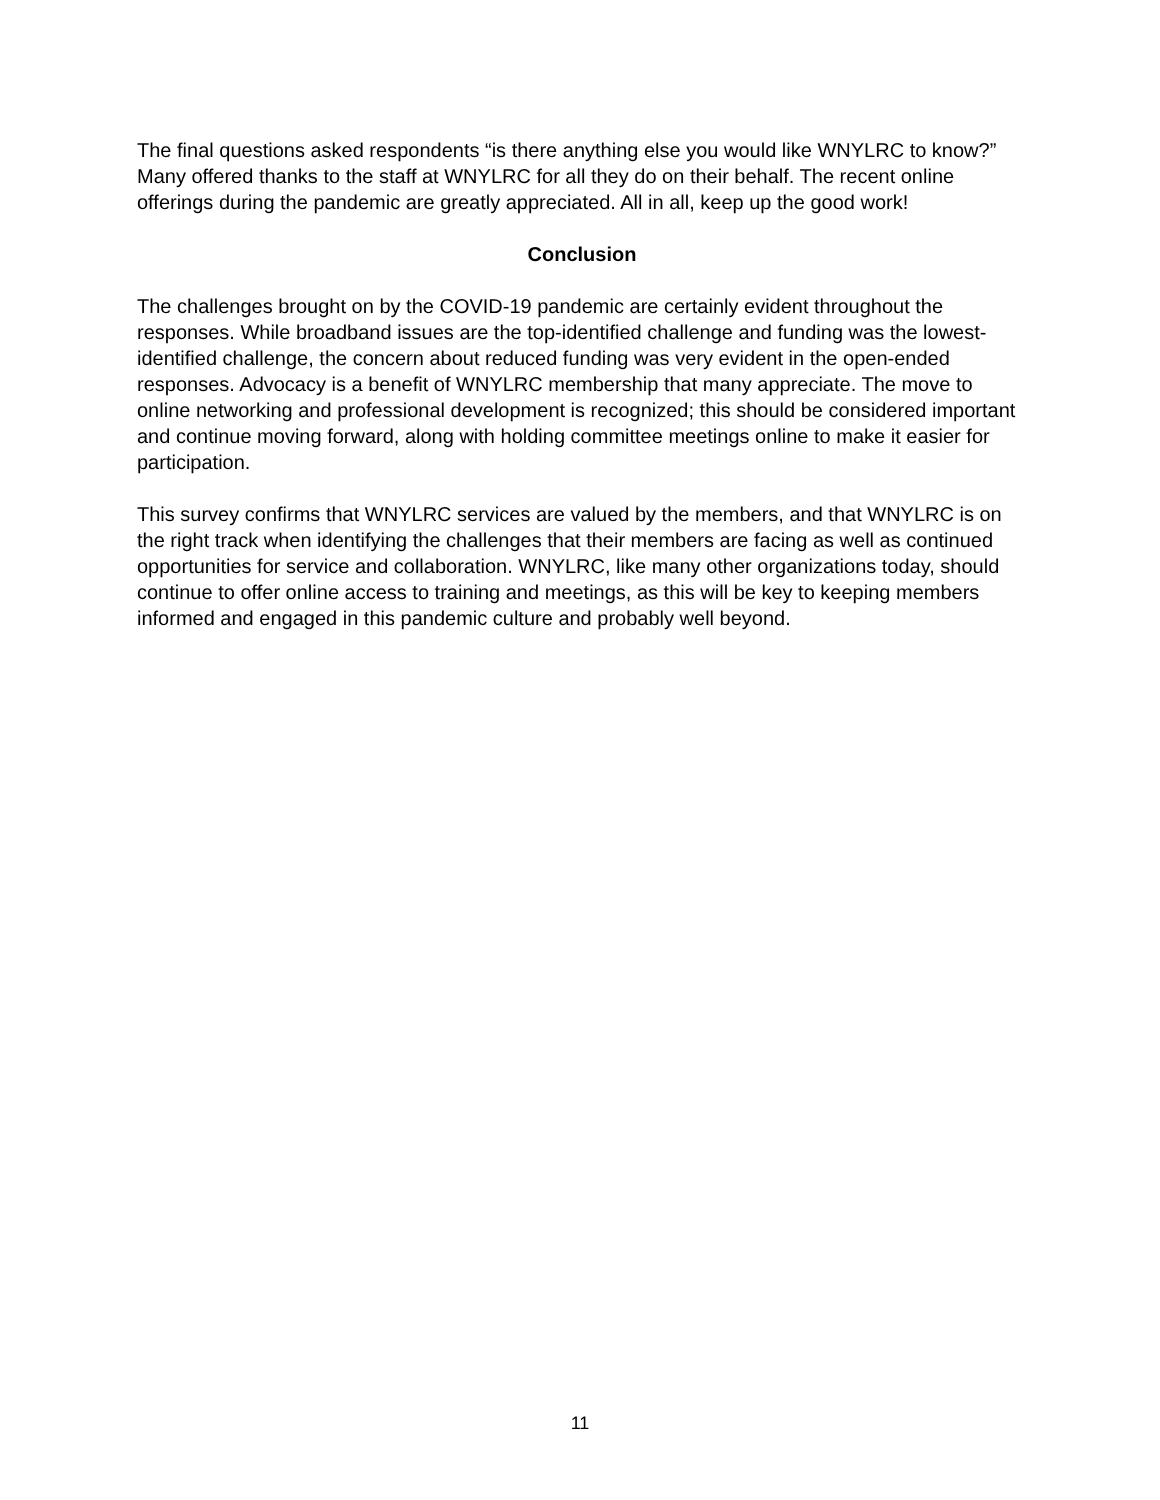The final questions asked respondents “is there anything else you would like WNYLRC to know?” Many offered thanks to the staff at WNYLRC for all they do on their behalf. The recent online offerings during the pandemic are greatly appreciated. All in all, keep up the good work!
Conclusion
The challenges brought on by the COVID-19 pandemic are certainly evident throughout the responses. While broadband issues are the top-identified challenge and funding was the lowest-identified challenge, the concern about reduced funding was very evident in the open-ended responses. Advocacy is a benefit of WNYLRC membership that many appreciate. The move to online networking and professional development is recognized; this should be considered important and continue moving forward, along with holding committee meetings online to make it easier for participation.
This survey confirms that WNYLRC services are valued by the members, and that WNYLRC is on the right track when identifying the challenges that their members are facing as well as continued opportunities for service and collaboration. WNYLRC, like many other organizations today, should continue to offer online access to training and meetings, as this will be key to keeping members informed and engaged in this pandemic culture and probably well beyond.
11